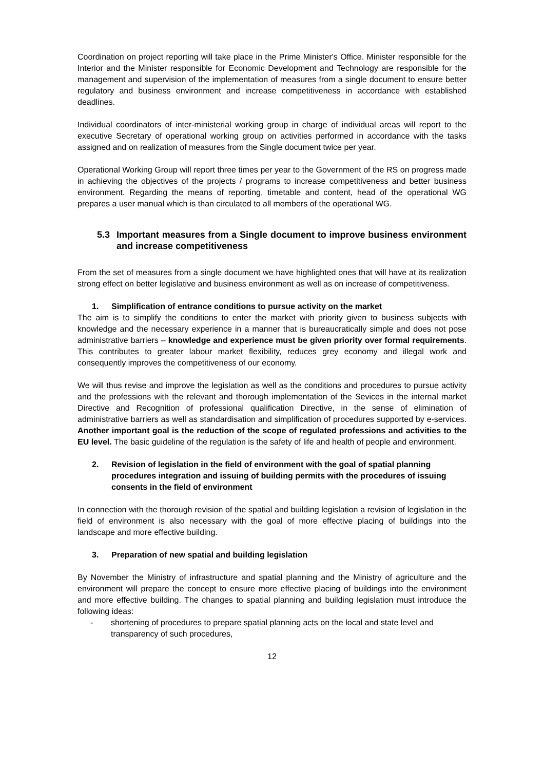Coordination on project reporting will take place in the Prime Minister's Office. Minister responsible for the Interior and the Minister responsible for Economic Development and Technology are responsible for the management and supervision of the implementation of measures from a single document to ensure better regulatory and business environment and increase competitiveness in accordance with established deadlines.
Individual coordinators of inter-ministerial working group in charge of individual areas will report to the executive Secretary of operational working group on activities performed in accordance with the tasks assigned and on realization of measures from the Single document twice per year.
Operational Working Group will report three times per year to the Government of the RS on progress made in achieving the objectives of the projects / programs to increase competitiveness and better business environment. Regarding the means of reporting, timetable and content, head of the operational WG prepares a user manual which is than circulated to all members of the operational WG.
5.3 Important measures from a Single document to improve business environment and increase competitiveness
From the set of measures from a single document we have highlighted ones that will have at its realization strong effect on better legislative and business environment as well as on increase of competitiveness.
1. Simplification of entrance conditions to pursue activity on the market
The aim is to simplify the conditions to enter the market with priority given to business subjects with knowledge and the necessary experience in a manner that is bureaucratically simple and does not pose administrative barriers – knowledge and experience must be given priority over formal requirements. This contributes to greater labour market flexibility, reduces grey economy and illegal work and consequently improves the competitiveness of our economy.
We will thus revise and improve the legislation as well as the conditions and procedures to pursue activity and the professions with the relevant and thorough implementation of the Sevices in the internal market Directive and Recognition of professional qualification Directive, in the sense of elimination of administrative barriers as well as standardisation and simplification of procedures supported by e-services. Another important goal is the reduction of the scope of regulated professions and activities to the EU level. The basic guideline of the regulation is the safety of life and health of people and environment.
2. Revision of legislation in the field of environment with the goal of spatial planning procedures integration and issuing of building permits with the procedures of issuing consents in the field of environment
In connection with the thorough revision of the spatial and building legislation a revision of legislation in the field of environment is also necessary with the goal of more effective placing of buildings into the landscape and more effective building.
3. Preparation of new spatial and building legislation
By November the Ministry of infrastructure and spatial planning and the Ministry of agriculture and the environment will prepare the concept to ensure more effective placing of buildings into the environment and more effective building. The changes to spatial planning and building legislation must introduce the following ideas:
- shortening of procedures to prepare spatial planning acts on the local and state level and transparency of such procedures,
12